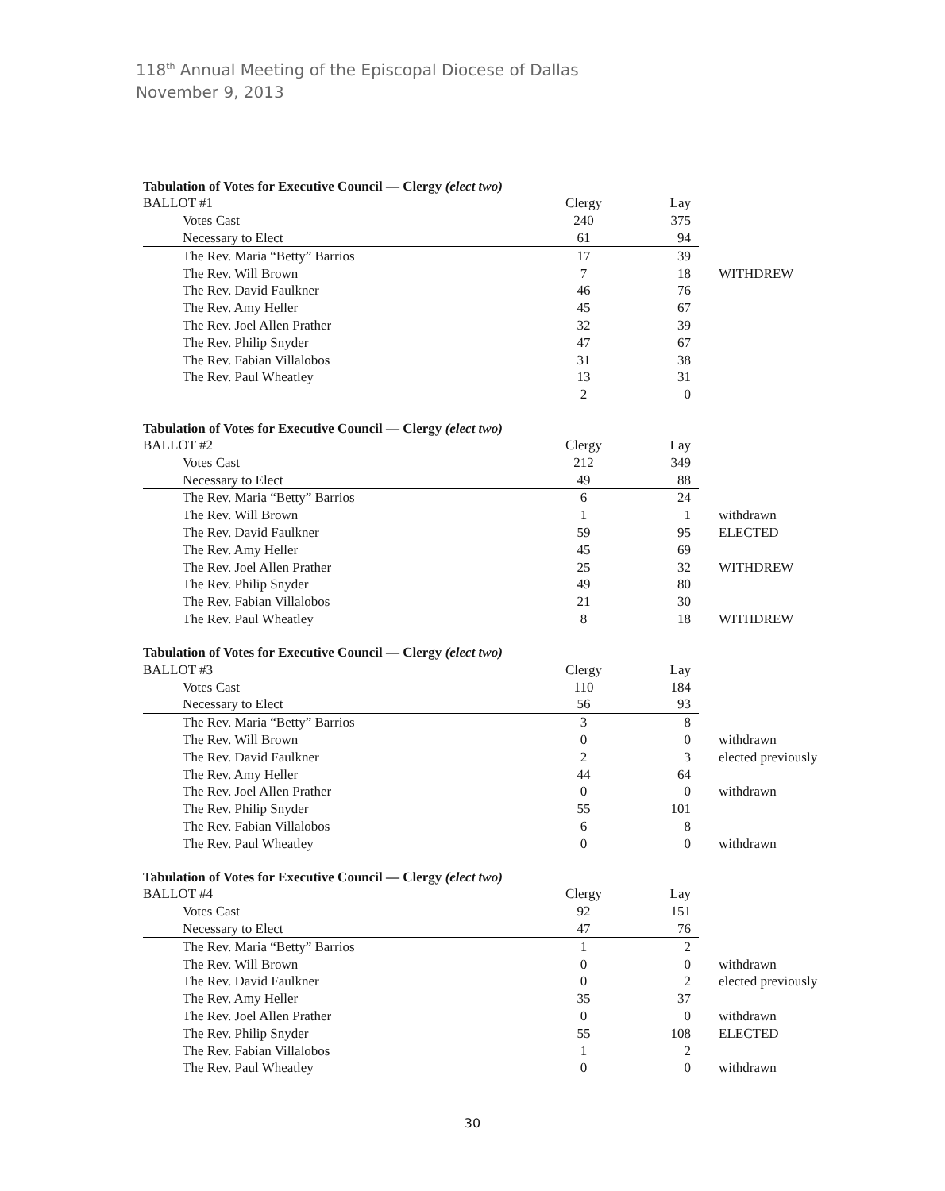118<sup>th</sup> Annual Meeting of the Episcopal Diocese of Dallas
November 9, 2013
Tabulation of Votes for Executive Council — Clergy (elect two)
| BALLOT #1 | Clergy | Lay | |
| Votes Cast | 240 | 375 | |
| Necessary to Elect | 61 | 94 | |
| The Rev. Maria “Betty” Barrios | 17 | 39 | |
| The Rev. Will Brown | 7 | 18 | WITHDREW |
| The Rev. David Faulkner | 46 | 76 | |
| The Rev. Amy Heller | 45 | 67 | |
| The Rev. Joel Allen Prather | 32 | 39 | |
| The Rev. Philip Snyder | 47 | 67 | |
| The Rev. Fabian Villalobos | 31 | 38 | |
| The Rev. Paul Wheatley | 13 | 31 | |
| | 2 | 0 | |
Tabulation of Votes for Executive Council — Clergy (elect two)
| BALLOT #2 | Clergy | Lay | |
| Votes Cast | 212 | 349 | |
| Necessary to Elect | 49 | 88 | |
| The Rev. Maria “Betty” Barrios | 6 | 24 | |
| The Rev. Will Brown | 1 | 1 | withdrawn |
| The Rev. David Faulkner | 59 | 95 | ELECTED |
| The Rev. Amy Heller | 45 | 69 | |
| The Rev. Joel Allen Prather | 25 | 32 | WITHDREW |
| The Rev. Philip Snyder | 49 | 80 | |
| The Rev. Fabian Villalobos | 21 | 30 | |
| The Rev. Paul Wheatley | 8 | 18 | WITHDREW |
Tabulation of Votes for Executive Council — Clergy (elect two)
| BALLOT #3 | Clergy | Lay | |
| Votes Cast | 110 | 184 | |
| Necessary to Elect | 56 | 93 | |
| The Rev. Maria “Betty” Barrios | 3 | 8 | |
| The Rev. Will Brown | 0 | 0 | withdrawn |
| The Rev. David Faulkner | 2 | 3 | elected previously |
| The Rev. Amy Heller | 44 | 64 | |
| The Rev. Joel Allen Prather | 0 | 0 | withdrawn |
| The Rev. Philip Snyder | 55 | 101 | |
| The Rev. Fabian Villalobos | 6 | 8 | |
| The Rev. Paul Wheatley | 0 | 0 | withdrawn |
Tabulation of Votes for Executive Council — Clergy (elect two)
| BALLOT #4 | Clergy | Lay | |
| Votes Cast | 92 | 151 | |
| Necessary to Elect | 47 | 76 | |
| The Rev. Maria “Betty” Barrios | 1 | 2 | |
| The Rev. Will Brown | 0 | 0 | withdrawn |
| The Rev. David Faulkner | 0 | 2 | elected previously |
| The Rev. Amy Heller | 35 | 37 | |
| The Rev. Joel Allen Prather | 0 | 0 | withdrawn |
| The Rev. Philip Snyder | 55 | 108 | ELECTED |
| The Rev. Fabian Villalobos | 1 | 2 | |
| The Rev. Paul Wheatley | 0 | 0 | withdrawn |
30